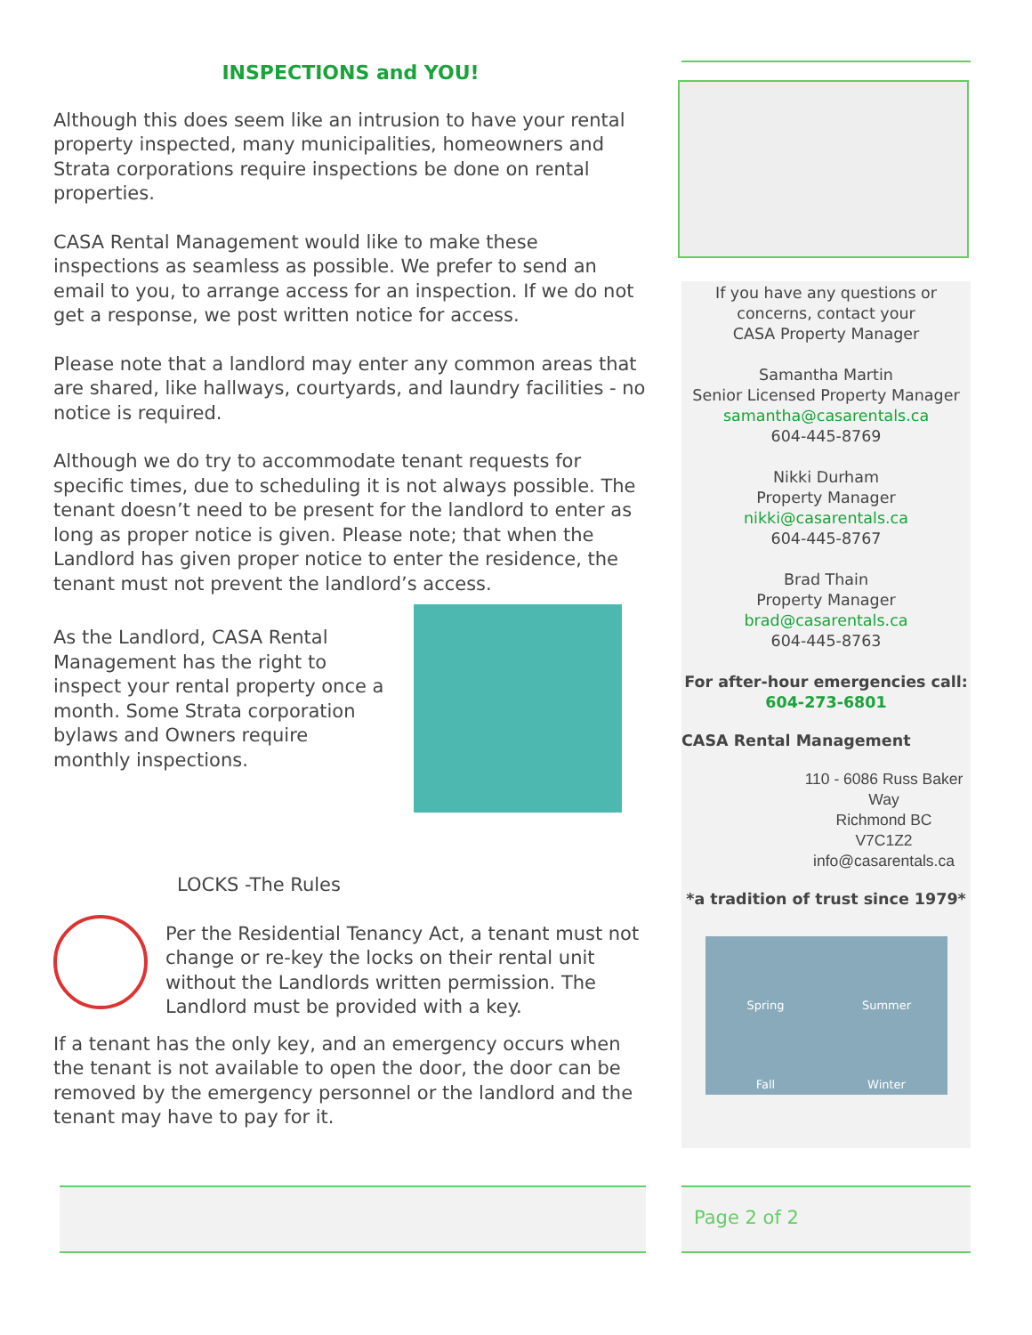INSPECTIONS and YOU!
Although this does seem like an intrusion to have your rental property inspected, many municipalities, homeowners and Strata corporations require inspections be done on rental properties.
CASA Rental Management would like to make these inspections as seamless as possible. We prefer to send an email to you, to arrange access for an inspection. If we do not get a response, we post written notice for access.
Please note that a landlord may enter any common areas that are shared, like hallways, courtyards, and laundry facilities - no notice is required.
Although we do try to accommodate tenant requests for specific times, due to scheduling it is not always possible. The tenant doesn’t need to be present for the landlord to enter as long as proper notice is given. Please note; that when the Landlord has given proper notice to enter the residence, the tenant must not prevent the landlord’s access.
As the Landlord, CASA Rental Management has the right to inspect your rental property once a month. Some Strata corporation bylaws and Owners require monthly inspections.
LOCKS -The Rules
Per the Residential Tenancy Act, a tenant must not change or re-key the locks on their rental unit without the Landlords written permission. The Landlord must be provided with a key.
If a tenant has the only key, and an emergency occurs when the tenant is not available to open the door, the door can be removed by the emergency personnel or the landlord and the tenant may have to pay for it.
If you have any questions or
concerns, contact your
CASA Property Manager
Samantha Martin
Senior Licensed Property Manager
samantha@casarentals.ca
604-445-8769
Nikki Durham
Property Manager
nikki@casarentals.ca
604-445-8767
Brad Thain
Property Manager
brad@casarentals.ca
604-445-8763
For after-hour emergencies call:
604-273-6801
CASA Rental Management
110 - 6086 Russ Baker Way
Richmond BC
V7C1Z2
info@casarentals.ca
*a tradition of trust since 1979*
Spring Summer Fall Winter
Page 2 of 2